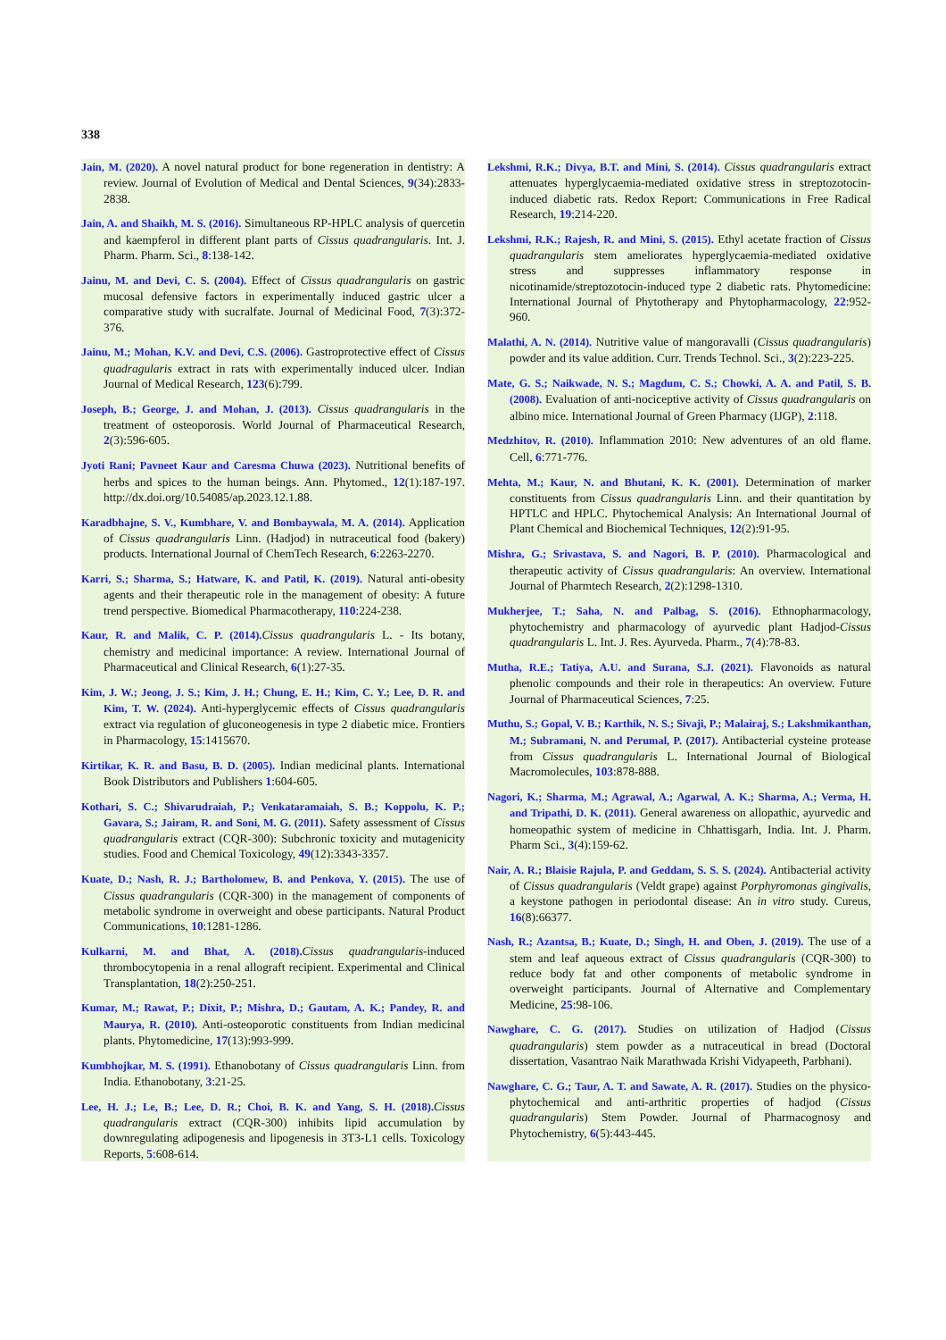338
Jain, M. (2020). A novel natural product for bone regeneration in dentistry: A review. Journal of Evolution of Medical and Dental Sciences, 9(34):2833-2838.
Jain, A. and Shaikh, M. S. (2016). Simultaneous RP-HPLC analysis of quercetin and kaempferol in different plant parts of Cissus quadrangularis. Int. J. Pharm. Pharm. Sci., 8:138-142.
Jainu, M. and Devi, C. S. (2004). Effect of Cissus quadrangularis on gastric mucosal defensive factors in experimentally induced gastric ulcer a comparative study with sucralfate. Journal of Medicinal Food, 7(3):372-376.
Jainu, M.; Mohan, K.V. and Devi, C.S. (2006). Gastroprotective effect of Cissus quadragularis extract in rats with experimentally induced ulcer. Indian Journal of Medical Research, 123(6):799.
Joseph, B.; George, J. and Mohan, J. (2013). Cissus quadrangularis in the treatment of osteoporosis. World Journal of Pharmaceutical Research, 2(3):596-605.
Jyoti Rani; Pavneet Kaur and Caresma Chuwa (2023). Nutritional benefits of herbs and spices to the human beings. Ann. Phytomed., 12(1):187-197. http://dx.doi.org/10.54085/ap.2023.12.1.88.
Karadbhajne, S. V., Kumbhare, V. and Bombaywala, M. A. (2014). Application of Cissus quadrangularis Linn. (Hadjod) in nutraceutical food (bakery) products. International Journal of ChemTech Research, 6:2263-2270.
Karri, S.; Sharma, S.; Hatware, K. and Patil, K. (2019). Natural anti-obesity agents and their therapeutic role in the management of obesity: A future trend perspective. Biomedical Pharmacotherapy, 110:224-238.
Kaur, R. and Malik, C. P. (2014). Cissus quadrangularis L. - Its botany, chemistry and medicinal importance: A review. International Journal of Pharmaceutical and Clinical Research, 6(1):27-35.
Kim, J. W.; Jeong, J. S.; Kim, J. H.; Chung, E. H.; Kim, C. Y.; Lee, D. R. and Kim, T. W. (2024). Anti-hyperglycemic effects of Cissus quadrangularis extract via regulation of gluconeogenesis in type 2 diabetic mice. Frontiers in Pharmacology, 15:1415670.
Kirtikar, K. R. and Basu, B. D. (2005). Indian medicinal plants. International Book Distributors and Publishers 1:604-605.
Kothari, S. C.; Shivarudraiah, P.; Venkataramaiah, S. B.; Koppolu, K. P.; Gavara, S.; Jairam, R. and Soni, M. G. (2011). Safety assessment of Cissus quadrangularis extract (CQR-300): Subchronic toxicity and mutagenicity studies. Food and Chemical Toxicology, 49(12):3343-3357.
Kuate, D.; Nash, R. J.; Bartholomew, B. and Penkova, Y. (2015). The use of Cissus quadrangularis (CQR-300) in the management of components of metabolic syndrome in overweight and obese participants. Natural Product Communications, 10:1281-1286.
Kulkarni, M. and Bhat, A. (2018). Cissus quadrangularis-induced thrombocytopenia in a renal allograft recipient. Experimental and Clinical Transplantation, 18(2):250-251.
Kumar, M.; Rawat, P.; Dixit, P.; Mishra, D.; Gautam, A. K.; Pandey, R. and Maurya, R. (2010). Anti-osteoporotic constituents from Indian medicinal plants. Phytomedicine, 17(13):993-999.
Kumbhojkar, M. S. (1991). Ethanobotany of Cissus quadrangularis Linn. from India. Ethanobotany, 3:21-25.
Lee, H. J.; Le, B.; Lee, D. R.; Choi, B. K. and Yang, S. H. (2018). Cissus quadrangularis extract (CQR-300) inhibits lipid accumulation by downregulating adipogenesis and lipogenesis in 3T3-L1 cells. Toxicology Reports, 5:608-614.
Lekshmi, R.K.; Divya, B.T. and Mini, S. (2014). Cissus quadrangularis extract attenuates hyperglycaemia-mediated oxidative stress in streptozotocin-induced diabetic rats. Redox Report: Communications in Free Radical Research, 19:214-220.
Lekshmi, R.K.; Rajesh, R. and Mini, S. (2015). Ethyl acetate fraction of Cissus quadrangularis stem ameliorates hyperglycaemia-mediated oxidative stress and suppresses inflammatory response in nicotinamide/streptozotocin-induced type 2 diabetic rats. Phytomedicine: International Journal of Phytotherapy and Phytopharmacology, 22:952-960.
Malathi, A. N. (2014). Nutritive value of mangoravalli (Cissus quadrangularis) powder and its value addition. Curr. Trends Technol. Sci., 3(2):223-225.
Mate, G. S.; Naikwade, N. S.; Magdum, C. S.; Chowki, A. A. and Patil, S. B. (2008). Evaluation of anti-nociceptive activity of Cissus quadrangularis on albino mice. International Journal of Green Pharmacy (IJGP), 2:118.
Medzhitov, R. (2010). Inflammation 2010: New adventures of an old flame. Cell, 6:771-776.
Mehta, M.; Kaur, N. and Bhutani, K. K. (2001). Determination of marker constituents from Cissus quadrangularis Linn. and their quantitation by HPTLC and HPLC. Phytochemical Analysis: An International Journal of Plant Chemical and Biochemical Techniques, 12(2):91-95.
Mishra, G.; Srivastava, S. and Nagori, B. P. (2010). Pharmacological and therapeutic activity of Cissus quadrangularis: An overview. International Journal of Pharmtech Research, 2(2):1298-1310.
Mukherjee, T.; Saha, N. and Palbag, S. (2016). Ethnopharmacology, phytochemistry and pharmacology of ayurvedic plant Hadjod-Cissus quadrangularis L. Int. J. Res. Ayurveda. Pharm., 7(4):78-83.
Mutha, R.E.; Tatiya, A.U. and Surana, S.J. (2021). Flavonoids as natural phenolic compounds and their role in therapeutics: An overview. Future Journal of Pharmaceutical Sciences, 7:25.
Muthu, S.; Gopal, V. B.; Karthik, N. S.; Sivaji, P.; Malairaj, S.; Lakshmikanthan, M.; Subramani, N. and Perumal, P. (2017). Antibacterial cysteine protease from Cissus quadrangularis L. International Journal of Biological Macromolecules, 103:878-888.
Nagori, K.; Sharma, M.; Agrawal, A.; Agarwal, A. K.; Sharma, A.; Verma, H. and Tripathi, D. K. (2011). General awareness on allopathic, ayurvedic and homeopathic system of medicine in Chhattisgarh, India. Int. J. Pharm. Pharm Sci., 3(4):159-62.
Nair, A. R.; Blaisie Rajula, P. and Geddam, S. S. S. (2024). Antibacterial activity of Cissus quadrangularis (Veldt grape) against Porphyromonas gingivalis, a keystone pathogen in periodontal disease: An in vitro study. Cureus, 16(8):66377.
Nash, R.; Azantsa, B.; Kuate, D.; Singh, H. and Oben, J. (2019). The use of a stem and leaf aqueous extract of Cissus quadrangularis (CQR-300) to reduce body fat and other components of metabolic syndrome in overweight participants. Journal of Alternative and Complementary Medicine, 25:98-106.
Nawghare, C. G. (2017). Studies on utilization of Hadjod (Cissus quadrangularis) stem powder as a nutraceutical in bread (Doctoral dissertation, Vasantrao Naik Marathwada Krishi Vidyapeeth, Parbhani).
Nawghare, C. G.; Taur, A. T. and Sawate, A. R. (2017). Studies on the physico-phytochemical and anti-arthritic properties of hadjod (Cissus quadrangularis) Stem Powder. Journal of Pharmacognosy and Phytochemistry, 6(5):443-445.